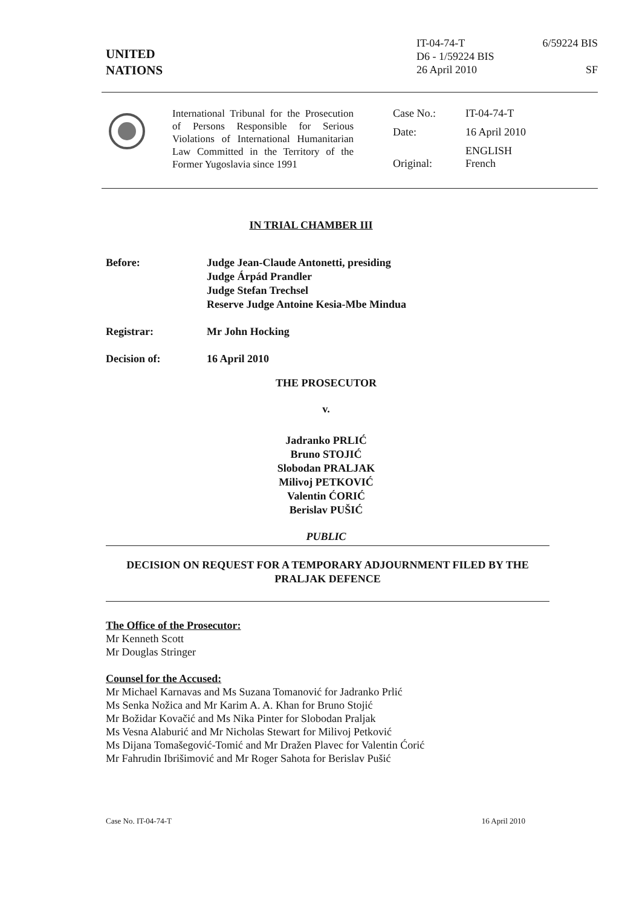UNITED
NATIONS
IT-04-74-T
D6 - 1/59224 BIS
26 April 2010
6/59224 BIS
SF
International Tribunal for the Prosecution of Persons Responsible for Serious Violations of International Humanitarian Law Committed in the Territory of the Former Yugoslavia since 1991
| Case No.: | IT-04-74-T |
| Date: | 16 April 2010 |
| Original: | ENGLISH French |
IN TRIAL CHAMBER III
| Before: | Judge Jean-Claude Antonetti, presiding Judge Árpád Prandler Judge Stefan Trechsel Reserve Judge Antoine Kesia-Mbe Mindua |
| Registrar: | Mr John Hocking |
| Decision of: | 16 April 2010 |
THE PROSECUTOR
v.
Jadranko PRLIĆ
Bruno STOJIĆ
Slobodan PRALJAK
Milivoj PETKOVIĆ
Valentin ĆORIĆ
Berislav PUŠIĆ
PUBLIC
DECISION ON REQUEST FOR A TEMPORARY ADJOURNMENT FILED BY THE PRALJAK DEFENCE
The Office of the Prosecutor:
Mr Kenneth Scott
Mr Douglas Stringer
Counsel for the Accused:
Mr Michael Karnavas and Ms Suzana Tomanović for Jadranko Prlić
Ms Senka Nožica and Mr Karim A. A. Khan for Bruno Stojić
Mr Božidar Kovačić and Ms Nika Pinter for Slobodan Praljak
Ms Vesna Alaburić and Mr Nicholas Stewart for Milivoj Petković
Ms Dijana Tomašegović-Tomić and Mr Dražen Plavec for Valentin Ćorić
Mr Fahrudin Ibrišimović and Mr Roger Sahota for Berislav Pušić
Case No. IT-04-74-T 16 April 2010